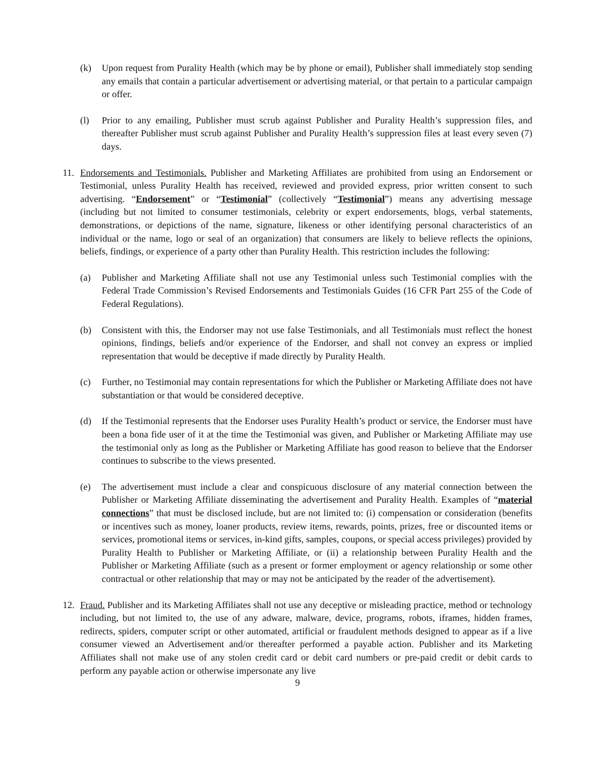(k) Upon request from Purality Health (which may be by phone or email), Publisher shall immediately stop sending any emails that contain a particular advertisement or advertising material, or that pertain to a particular campaign or offer.
(l) Prior to any emailing, Publisher must scrub against Publisher and Purality Health’s suppression files, and thereafter Publisher must scrub against Publisher and Purality Health’s suppression files at least every seven (7) days.
11. Endorsements and Testimonials. Publisher and Marketing Affiliates are prohibited from using an Endorsement or Testimonial, unless Purality Health has received, reviewed and provided express, prior written consent to such advertising. “Endorsement” or “Testimonial” (collectively “Testimonial”) means any advertising message (including but not limited to consumer testimonials, celebrity or expert endorsements, blogs, verbal statements, demonstrations, or depictions of the name, signature, likeness or other identifying personal characteristics of an individual or the name, logo or seal of an organization) that consumers are likely to believe reflects the opinions, beliefs, findings, or experience of a party other than Purality Health. This restriction includes the following:
(a) Publisher and Marketing Affiliate shall not use any Testimonial unless such Testimonial complies with the Federal Trade Commission’s Revised Endorsements and Testimonials Guides (16 CFR Part 255 of the Code of Federal Regulations).
(b) Consistent with this, the Endorser may not use false Testimonials, and all Testimonials must reflect the honest opinions, findings, beliefs and/or experience of the Endorser, and shall not convey an express or implied representation that would be deceptive if made directly by Purality Health.
(c) Further, no Testimonial may contain representations for which the Publisher or Marketing Affiliate does not have substantiation or that would be considered deceptive.
(d) If the Testimonial represents that the Endorser uses Purality Health’s product or service, the Endorser must have been a bona fide user of it at the time the Testimonial was given, and Publisher or Marketing Affiliate may use the testimonial only as long as the Publisher or Marketing Affiliate has good reason to believe that the Endorser continues to subscribe to the views presented.
(e) The advertisement must include a clear and conspicuous disclosure of any material connection between the Publisher or Marketing Affiliate disseminating the advertisement and Purality Health. Examples of “material connections” that must be disclosed include, but are not limited to: (i) compensation or consideration (benefits or incentives such as money, loaner products, review items, rewards, points, prizes, free or discounted items or services, promotional items or services, in-kind gifts, samples, coupons, or special access privileges) provided by Purality Health to Publisher or Marketing Affiliate, or (ii) a relationship between Purality Health and the Publisher or Marketing Affiliate (such as a present or former employment or agency relationship or some other contractual or other relationship that may or may not be anticipated by the reader of the advertisement).
12. Fraud. Publisher and its Marketing Affiliates shall not use any deceptive or misleading practice, method or technology including, but not limited to, the use of any adware, malware, device, programs, robots, iframes, hidden frames, redirects, spiders, computer script or other automated, artificial or fraudulent methods designed to appear as if a live consumer viewed an Advertisement and/or thereafter performed a payable action. Publisher and its Marketing Affiliates shall not make use of any stolen credit card or debit card numbers or pre-paid credit or debit cards to perform any payable action or otherwise impersonate any live
9